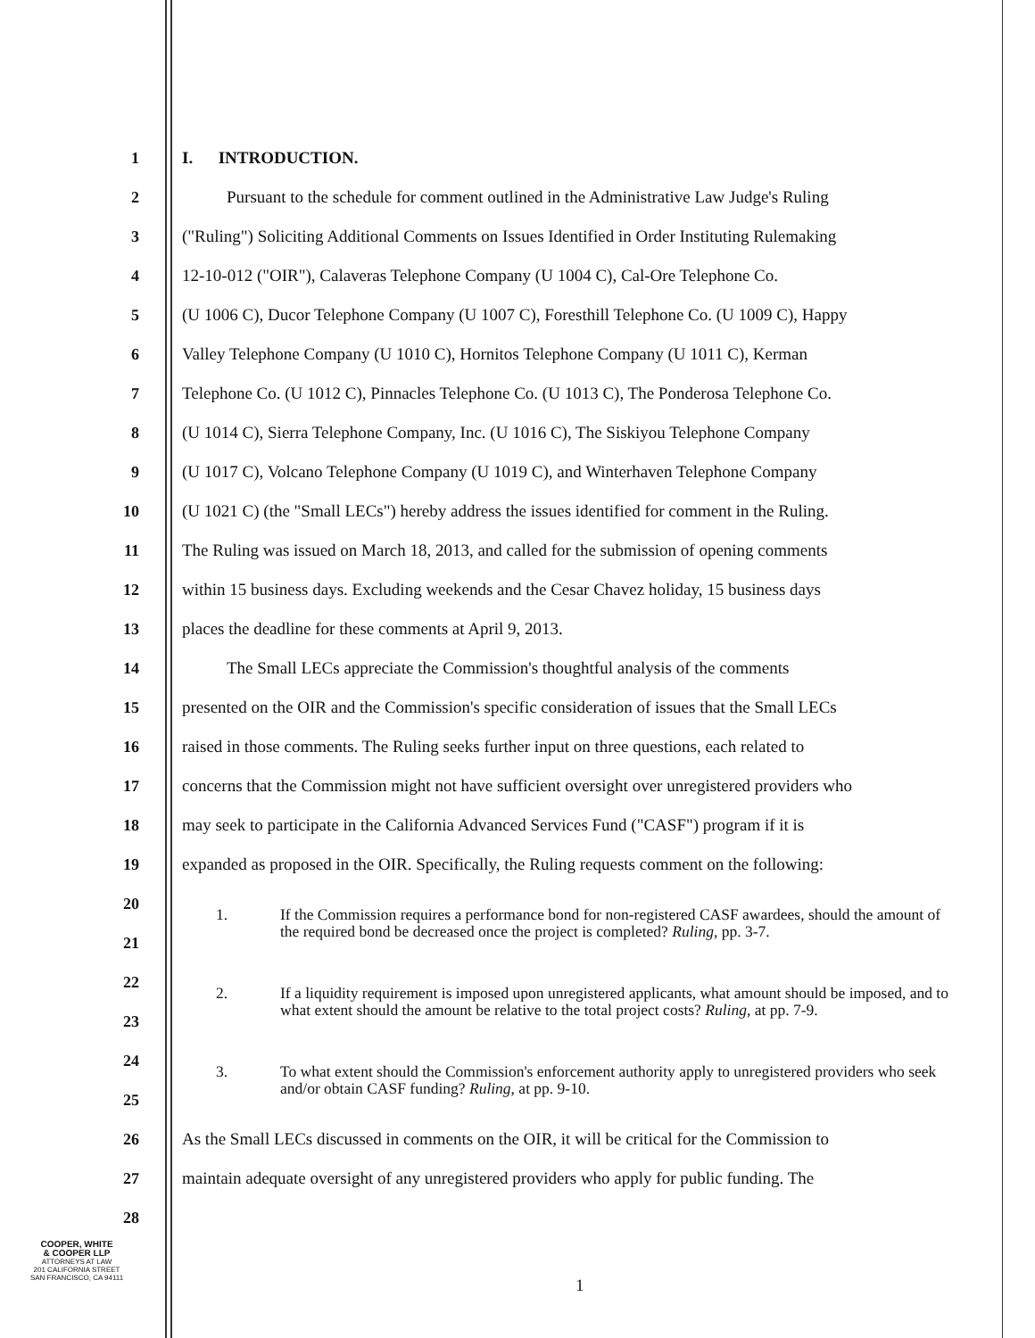1 I. INTRODUCTION.
2 Pursuant to the schedule for comment outlined in the Administrative Law Judge's Ruling
3 ("Ruling") Soliciting Additional Comments on Issues Identified in Order Instituting Rulemaking
4 12-10-012 ("OIR"), Calaveras Telephone Company (U 1004 C), Cal-Ore Telephone Co.
5 (U 1006 C), Ducor Telephone Company (U 1007 C), Foresthill Telephone Co. (U 1009 C), Happy
6 Valley Telephone Company (U 1010 C), Hornitos Telephone Company (U 1011 C), Kerman
7 Telephone Co. (U 1012 C), Pinnacles Telephone Co. (U 1013 C), The Ponderosa Telephone Co.
8 (U 1014 C), Sierra Telephone Company, Inc. (U 1016 C), The Siskiyou Telephone Company
9 (U 1017 C), Volcano Telephone Company (U 1019 C), and Winterhaven Telephone Company
10 (U 1021 C) (the "Small LECs") hereby address the issues identified for comment in the Ruling.
11 The Ruling was issued on March 18, 2013, and called for the submission of opening comments
12 within 15 business days. Excluding weekends and the Cesar Chavez holiday, 15 business days
13 places the deadline for these comments at April 9, 2013.
14 The Small LECs appreciate the Commission's thoughtful analysis of the comments
15 presented on the OIR and the Commission's specific consideration of issues that the Small LECs
16 raised in those comments. The Ruling seeks further input on three questions, each related to
17 concerns that the Commission might not have sufficient oversight over unregistered providers who
18 may seek to participate in the California Advanced Services Fund ("CASF") program if it is
19 expanded as proposed in the OIR. Specifically, the Ruling requests comment on the following:
20
21
1. If the Commission requires a performance bond for non-registered CASF awardees, should the amount of the required bond be decreased once the project is completed? Ruling, pp. 3-7.
22
23
2. If a liquidity requirement is imposed upon unregistered applicants, what amount should be imposed, and to what extent should the amount be relative to the total project costs? Ruling, at pp. 7-9.
24
25
3. To what extent should the Commission's enforcement authority apply to unregistered providers who seek and/or obtain CASF funding? Ruling, at pp. 9-10.
26 As the Small LECs discussed in comments on the OIR, it will be critical for the Commission to
27 maintain adequate oversight of any unregistered providers who apply for public funding. The
28
COOPER, WHITE
& COOPER LLP
ATTORNEYS AT LAW
201 CALIFORNIA STREET
SAN FRANCISCO, CA 94111
1